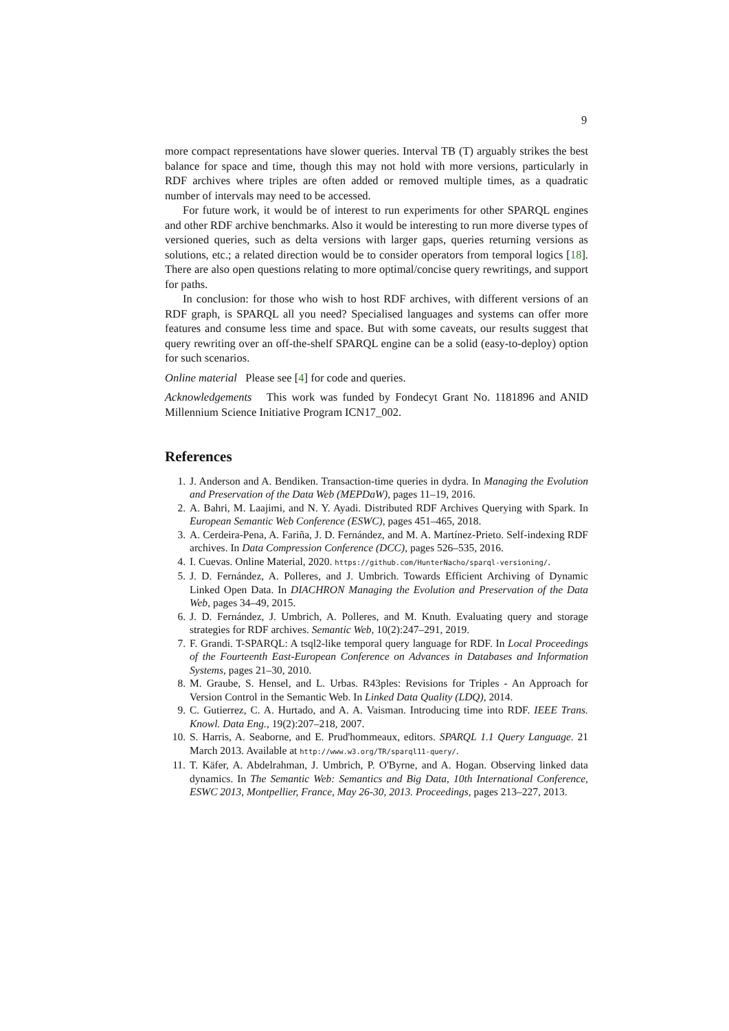9
more compact representations have slower queries. Interval TB (T) arguably strikes the best balance for space and time, though this may not hold with more versions, particularly in RDF archives where triples are often added or removed multiple times, as a quadratic number of intervals may need to be accessed.
For future work, it would be of interest to run experiments for other SPARQL engines and other RDF archive benchmarks. Also it would be interesting to run more diverse types of versioned queries, such as delta versions with larger gaps, queries returning versions as solutions, etc.; a related direction would be to consider operators from temporal logics [18]. There are also open questions relating to more optimal/concise query rewritings, and support for paths.
In conclusion: for those who wish to host RDF archives, with different versions of an RDF graph, is SPARQL all you need? Specialised languages and systems can offer more features and consume less time and space. But with some caveats, our results suggest that query rewriting over an off-the-shelf SPARQL engine can be a solid (easy-to-deploy) option for such scenarios.
Online material Please see [4] for code and queries.
Acknowledgements This work was funded by Fondecyt Grant No. 1181896 and ANID Millennium Science Initiative Program ICN17_002.
References
1. J. Anderson and A. Bendiken. Transaction-time queries in dydra. In Managing the Evolution and Preservation of the Data Web (MEPDaW), pages 11–19, 2016.
2. A. Bahri, M. Laajimi, and N. Y. Ayadi. Distributed RDF Archives Querying with Spark. In European Semantic Web Conference (ESWC), pages 451–465, 2018.
3. A. Cerdeira-Pena, A. Fariña, J. D. Fernández, and M. A. Martínez-Prieto. Self-indexing RDF archives. In Data Compression Conference (DCC), pages 526–535, 2016.
4. I. Cuevas. Online Material, 2020. https://github.com/HunterNacho/sparql-versioning/.
5. J. D. Fernández, A. Polleres, and J. Umbrich. Towards Efficient Archiving of Dynamic Linked Open Data. In DIACHRON Managing the Evolution and Preservation of the Data Web, pages 34–49, 2015.
6. J. D. Fernández, J. Umbrich, A. Polleres, and M. Knuth. Evaluating query and storage strategies for RDF archives. Semantic Web, 10(2):247–291, 2019.
7. F. Grandi. T-SPARQL: A tsql2-like temporal query language for RDF. In Local Proceedings of the Fourteenth East-European Conference on Advances in Databases and Information Systems, pages 21–30, 2010.
8. M. Graube, S. Hensel, and L. Urbas. R43ples: Revisions for Triples - An Approach for Version Control in the Semantic Web. In Linked Data Quality (LDQ), 2014.
9. C. Gutierrez, C. A. Hurtado, and A. A. Vaisman. Introducing time into RDF. IEEE Trans. Knowl. Data Eng., 19(2):207–218, 2007.
10. S. Harris, A. Seaborne, and E. Prud'hommeaux, editors. SPARQL 1.1 Query Language. 21 March 2013. Available at http://www.w3.org/TR/sparql11-query/.
11. T. Käfer, A. Abdelrahman, J. Umbrich, P. O'Byrne, and A. Hogan. Observing linked data dynamics. In The Semantic Web: Semantics and Big Data, 10th International Conference, ESWC 2013, Montpellier, France, May 26-30, 2013. Proceedings, pages 213–227, 2013.